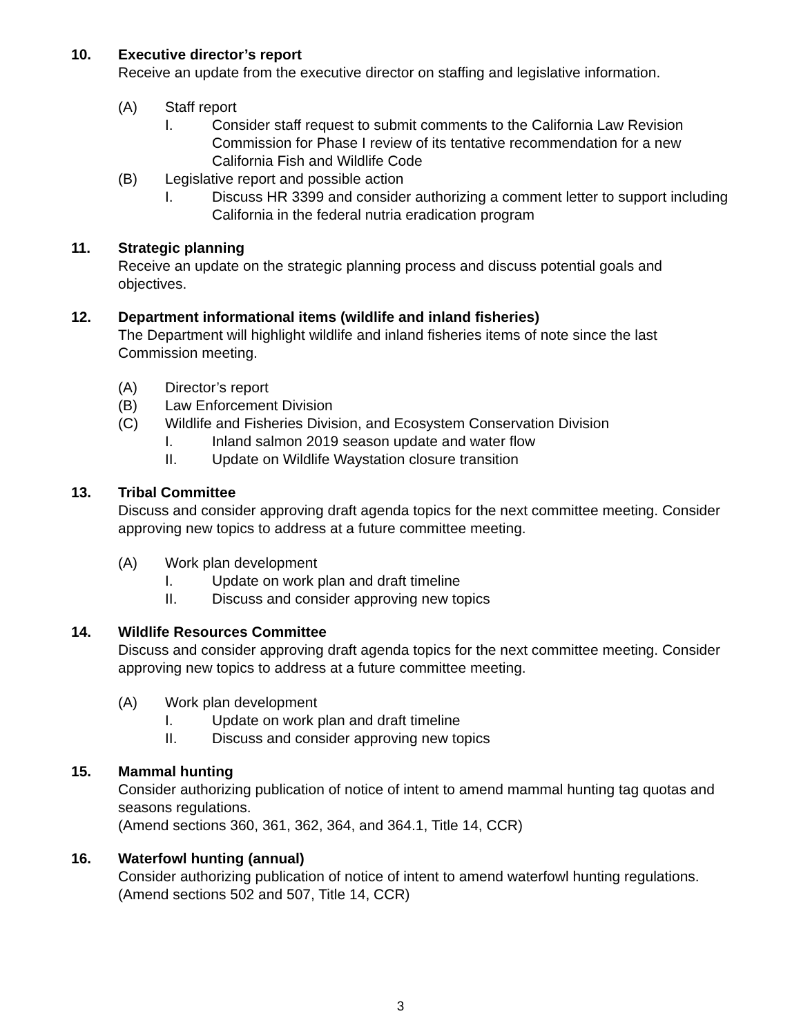10. Executive director’s report
Receive an update from the executive director on staffing and legislative information.
(A) Staff report
I. Consider staff request to submit comments to the California Law Revision Commission for Phase I review of its tentative recommendation for a new California Fish and Wildlife Code
(B) Legislative report and possible action
I. Discuss HR 3399 and consider authorizing a comment letter to support including California in the federal nutria eradication program
11. Strategic planning
Receive an update on the strategic planning process and discuss potential goals and objectives.
12. Department informational items (wildlife and inland fisheries)
The Department will highlight wildlife and inland fisheries items of note since the last Commission meeting.
(A) Director’s report
(B) Law Enforcement Division
(C) Wildlife and Fisheries Division, and Ecosystem Conservation Division
I. Inland salmon 2019 season update and water flow
II. Update on Wildlife Waystation closure transition
13. Tribal Committee
Discuss and consider approving draft agenda topics for the next committee meeting. Consider approving new topics to address at a future committee meeting.
(A) Work plan development
I. Update on work plan and draft timeline
II. Discuss and consider approving new topics
14. Wildlife Resources Committee
Discuss and consider approving draft agenda topics for the next committee meeting. Consider approving new topics to address at a future committee meeting.
(A) Work plan development
I. Update on work plan and draft timeline
II. Discuss and consider approving new topics
15. Mammal hunting
Consider authorizing publication of notice of intent to amend mammal hunting tag quotas and seasons regulations.
(Amend sections 360, 361, 362, 364, and 364.1, Title 14, CCR)
16. Waterfowl hunting (annual)
Consider authorizing publication of notice of intent to amend waterfowl hunting regulations.
(Amend sections 502 and 507, Title 14, CCR)
3